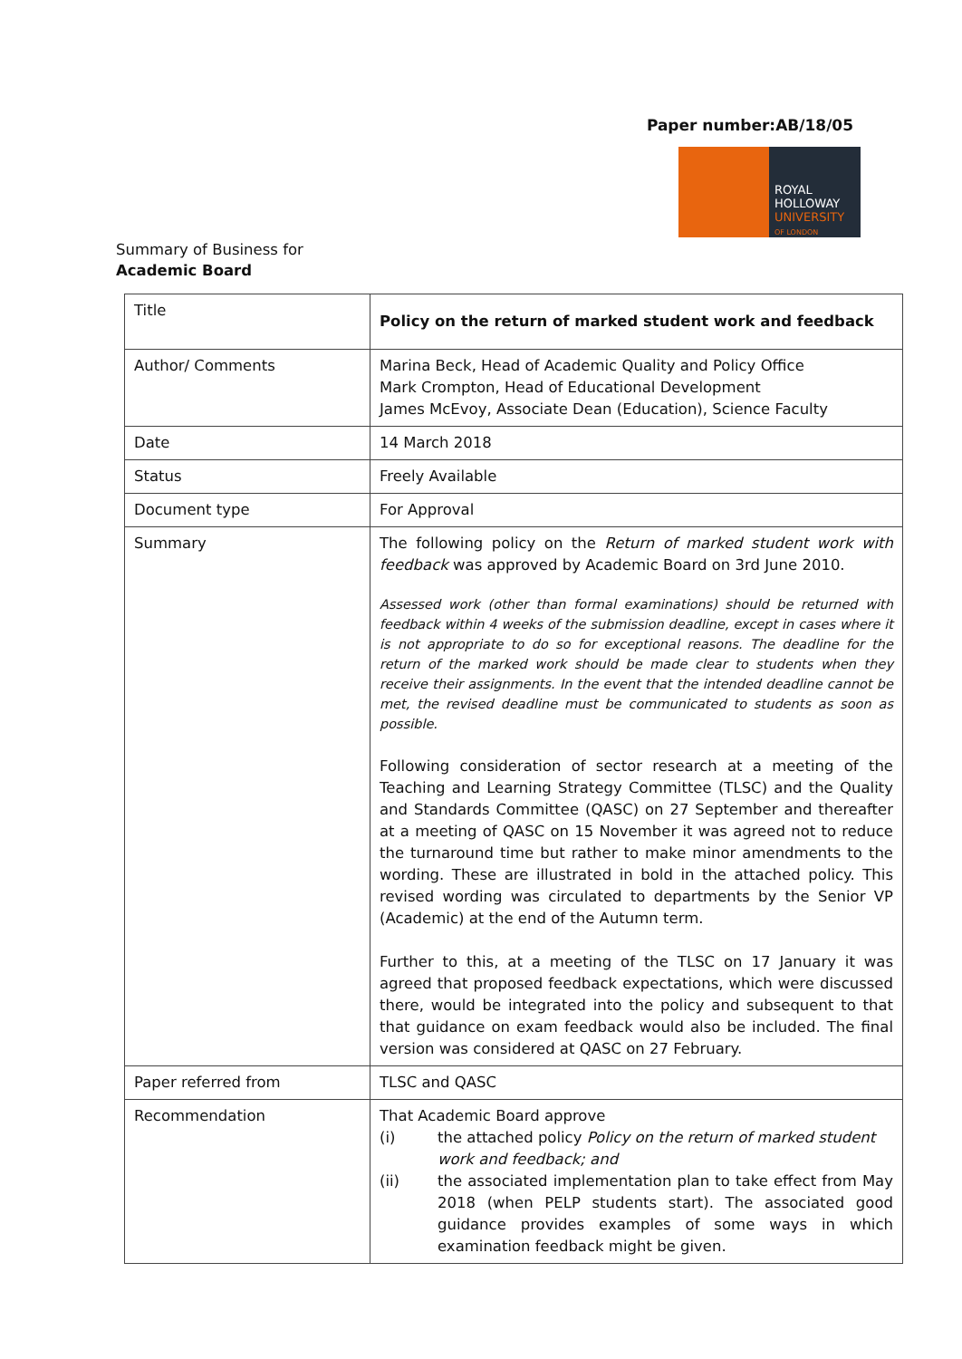Paper number:AB/18/05
ROYAL
HOLLOWAY
UNIVERSITY
OF LONDON
Summary of Business for
Academic Board
| Title | Policy on the return of marked student work and feedback |
| Author/ Comments | Marina Beck, Head of Academic Quality and Policy Office Mark Crompton, Head of Educational Development James McEvoy, Associate Dean (Education), Science Faculty |
| Date | 14 March 2018 |
| Status | Freely Available |
| Document type | For Approval |
| Summary | The following policy on the Return of marked student work with feedback was approved by Academic Board on 3rd June 2010. Assessed work (other than formal examinations) should be returned with feedback within 4 weeks of the submission deadline, except in cases where it is not appropriate to do so for exceptional reasons. The deadline for the return of the marked work should be made clear to students when they receive their assignments. In the event that the intended deadline cannot be met, the revised deadline must be communicated to students as soon as possible. Following consideration of sector research at a meeting of the Teaching and Learning Strategy Committee (TLSC) and the Quality and Standards Committee (QASC) on 27 September and thereafter at a meeting of QASC on 15 November it was agreed not to reduce the turnaround time but rather to make minor amendments to the wording. These are illustrated in bold in the attached policy. This revised wording was circulated to departments by the Senior VP (Academic) at the end of the Autumn term. Further to this, at a meeting of the TLSC on 17 January it was agreed that proposed feedback expectations, which were discussed there, would be integrated into the policy and subsequent to that that guidance on exam feedback would also be included. The final version was considered at QASC on 27 February. |
| Paper referred from | TLSC and QASC |
| Recommendation | That Academic Board approve (i) the attached policy Policy on the return of marked student work and feedback; and (ii) the associated implementation plan to take effect from May 2018 (when PELP students start). The associated good guidance provides examples of some ways in which examination feedback might be given. |